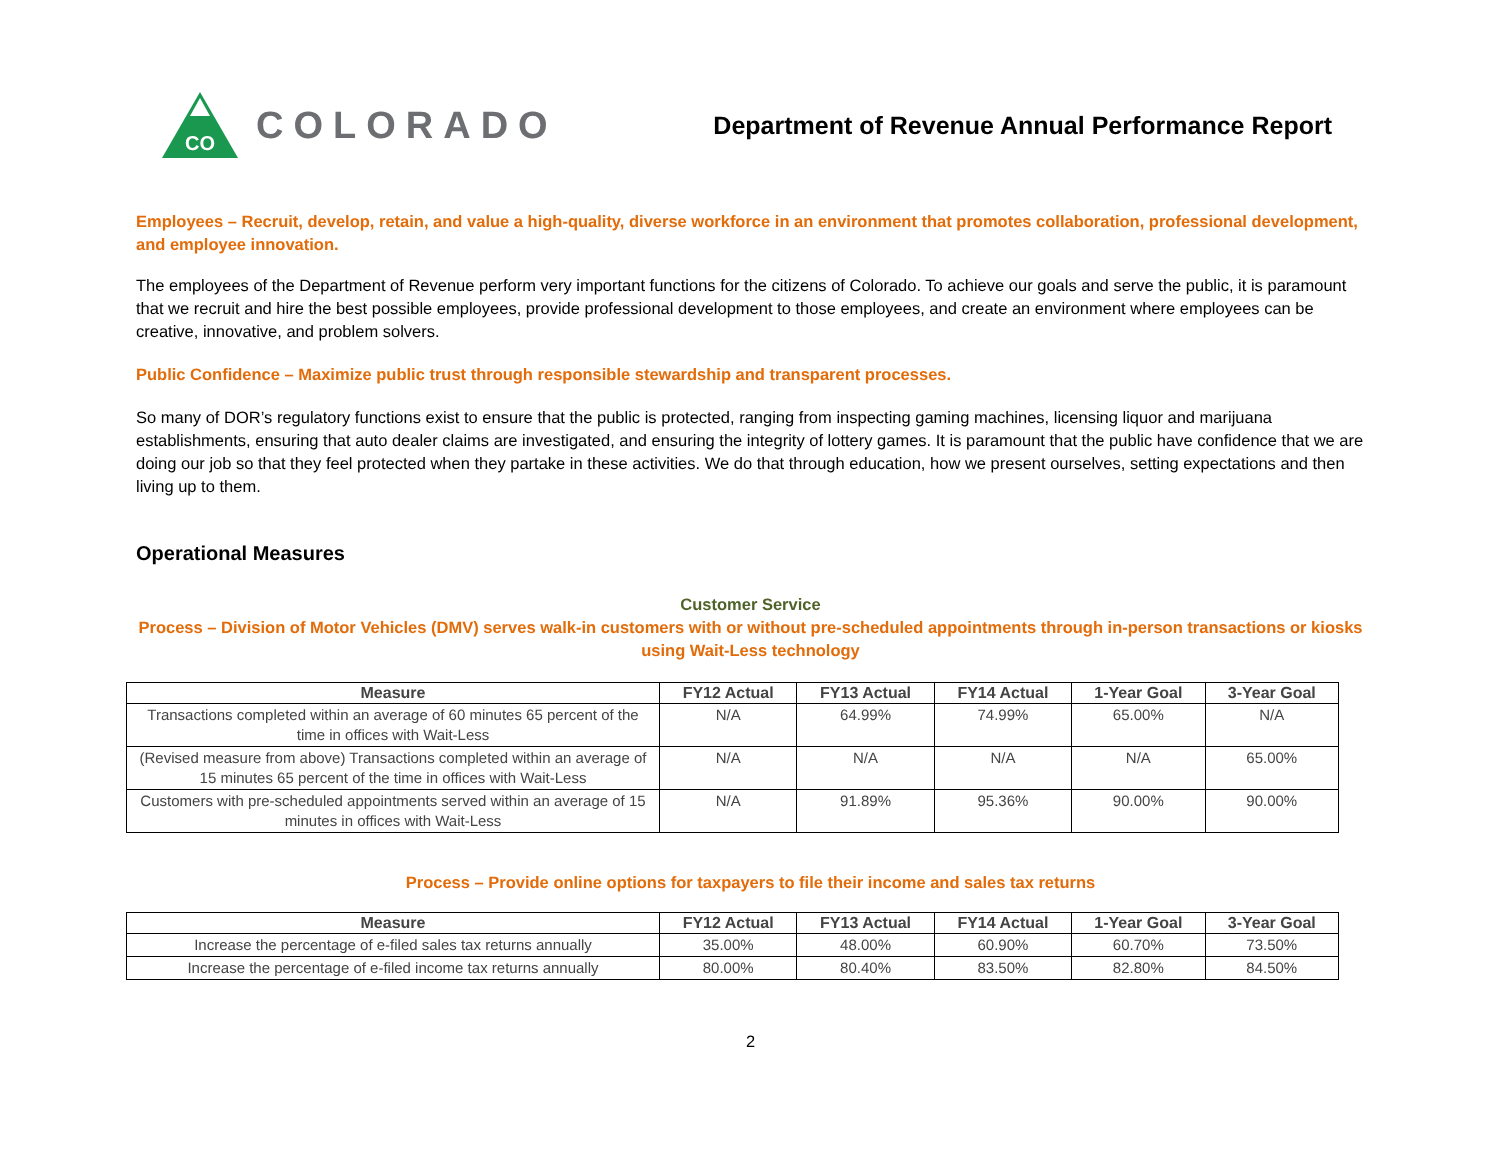CO
COLORADO
Department of Revenue Annual Performance Report
Employees – Recruit, develop, retain, and value a high-quality, diverse workforce in an environment that promotes collaboration, professional development, and employee innovation.
The employees of the Department of Revenue perform very important functions for the citizens of Colorado. To achieve our goals and serve the public, it is paramount that we recruit and hire the best possible employees, provide professional development to those employees, and create an environment where employees can be creative, innovative, and problem solvers.
Public Confidence – Maximize public trust through responsible stewardship and transparent processes.
So many of DOR’s regulatory functions exist to ensure that the public is protected, ranging from inspecting gaming machines, licensing liquor and marijuana establishments, ensuring that auto dealer claims are investigated, and ensuring the integrity of lottery games. It is paramount that the public have confidence that we are doing our job so that they feel protected when they partake in these activities. We do that through education, how we present ourselves, setting expectations and then living up to them.
Operational Measures
Customer Service
Process – Division of Motor Vehicles (DMV) serves walk-in customers with or without pre-scheduled appointments through in-person transactions or kiosks using Wait-Less technology
| Measure | FY12 Actual | FY13 Actual | FY14 Actual | 1-Year Goal | 3-Year Goal |
| --- | --- | --- | --- | --- | --- |
| Transactions completed within an average of 60 minutes 65 percent of the time in offices with Wait-Less | N/A | 64.99% | 74.99% | 65.00% | N/A |
| (Revised measure from above) Transactions completed within an average of 15 minutes 65 percent of the time in offices with Wait-Less | N/A | N/A | N/A | N/A | 65.00% |
| Customers with pre-scheduled appointments served within an average of 15 minutes in offices with Wait-Less | N/A | 91.89% | 95.36% | 90.00% | 90.00% |
Process – Provide online options for taxpayers to file their income and sales tax returns
| Measure | FY12 Actual | FY13 Actual | FY14 Actual | 1-Year Goal | 3-Year Goal |
| --- | --- | --- | --- | --- | --- |
| Increase the percentage of e-filed sales tax returns annually | 35.00% | 48.00% | 60.90% | 60.70% | 73.50% |
| Increase the percentage of e-filed income tax returns annually | 80.00% | 80.40% | 83.50% | 82.80% | 84.50% |
2